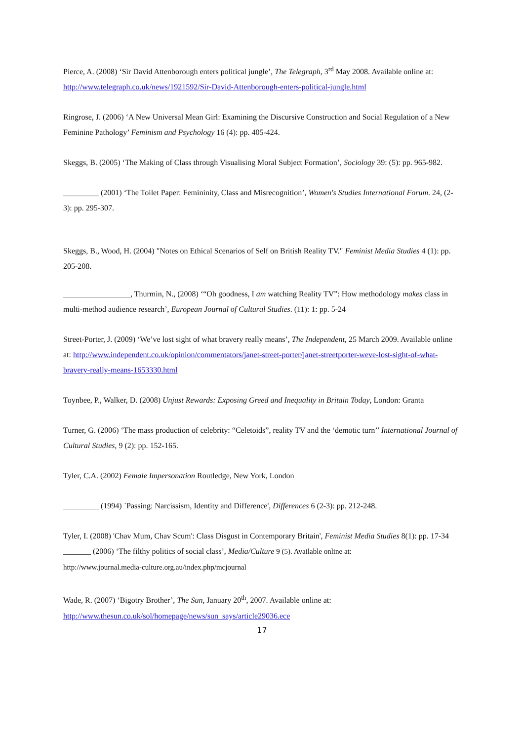Pierce, A. (2008) ‘Sir David Attenborough enters political jungle’, The Telegraph, 3<sup>rd</sup> May 2008. Available online at: http://www.telegraph.co.uk/news/1921592/Sir-David-Attenborough-enters-political-jungle.html
Ringrose, J. (2006) ‘A New Universal Mean Girl: Examining the Discursive Construction and Social Regulation of a New Feminine Pathology’ Feminism and Psychology 16 (4): pp. 405-424.
Skeggs, B. (2005) ‘The Making of Class through Visualising Moral Subject Formation’, Sociology 39: (5): pp. 965-982.
_________ (2001) ‘The Toilet Paper: Femininity, Class and Misrecognition’, Women's Studies International Forum. 24, (2-3): pp. 295-307.
Skeggs, B., Wood, H. (2004) "Notes on Ethical Scenarios of Self on British Reality TV." Feminist Media Studies 4 (1): pp. 205-208.
_________________, Thurmin, N., (2008) ‘“Oh goodness, I am watching Reality TV”: How methodology makes class in multi-method audience research’, European Journal of Cultural Studies. (11): 1: pp. 5-24
Street-Porter, J. (2009) ‘We’ve lost sight of what bravery really means’, The Independent, 25 March 2009. Available online at: http://www.independent.co.uk/opinion/commentators/janet-street-porter/janet-streetporter-weve-lost-sight-of-what-bravery-really-means-1653330.html
Toynbee, P., Walker, D. (2008) Unjust Rewards: Exposing Greed and Inequality in Britain Today, London: Granta
Turner, G. (2006) ‘The mass production of celebrity: “Celetoids”, reality TV and the ‘demotic turn’’ International Journal of Cultural Studies, 9 (2): pp. 152-165.
Tyler, C.A. (2002) Female Impersonation Routledge, New York, London
_________ (1994) `Passing: Narcissism, Identity and Difference', Differences 6 (2-3): pp. 212-248.
Tyler, I. (2008) 'Chav Mum, Chav Scum': Class Disgust in Contemporary Britain', Feminist Media Studies 8(1): pp. 17-34
_______ (2006) ‘The filthy politics of social class’, Media/Culture 9 (5). Available online at:
http://www.journal.media-culture.org.au/index.php/mcjournal
Wade, R. (2007) ‘Bigotry Brother’, The Sun, January 20<sup>th</sup>, 2007. Available online at: http://www.thesun.co.uk/sol/homepage/news/sun_says/article29036.ece
17